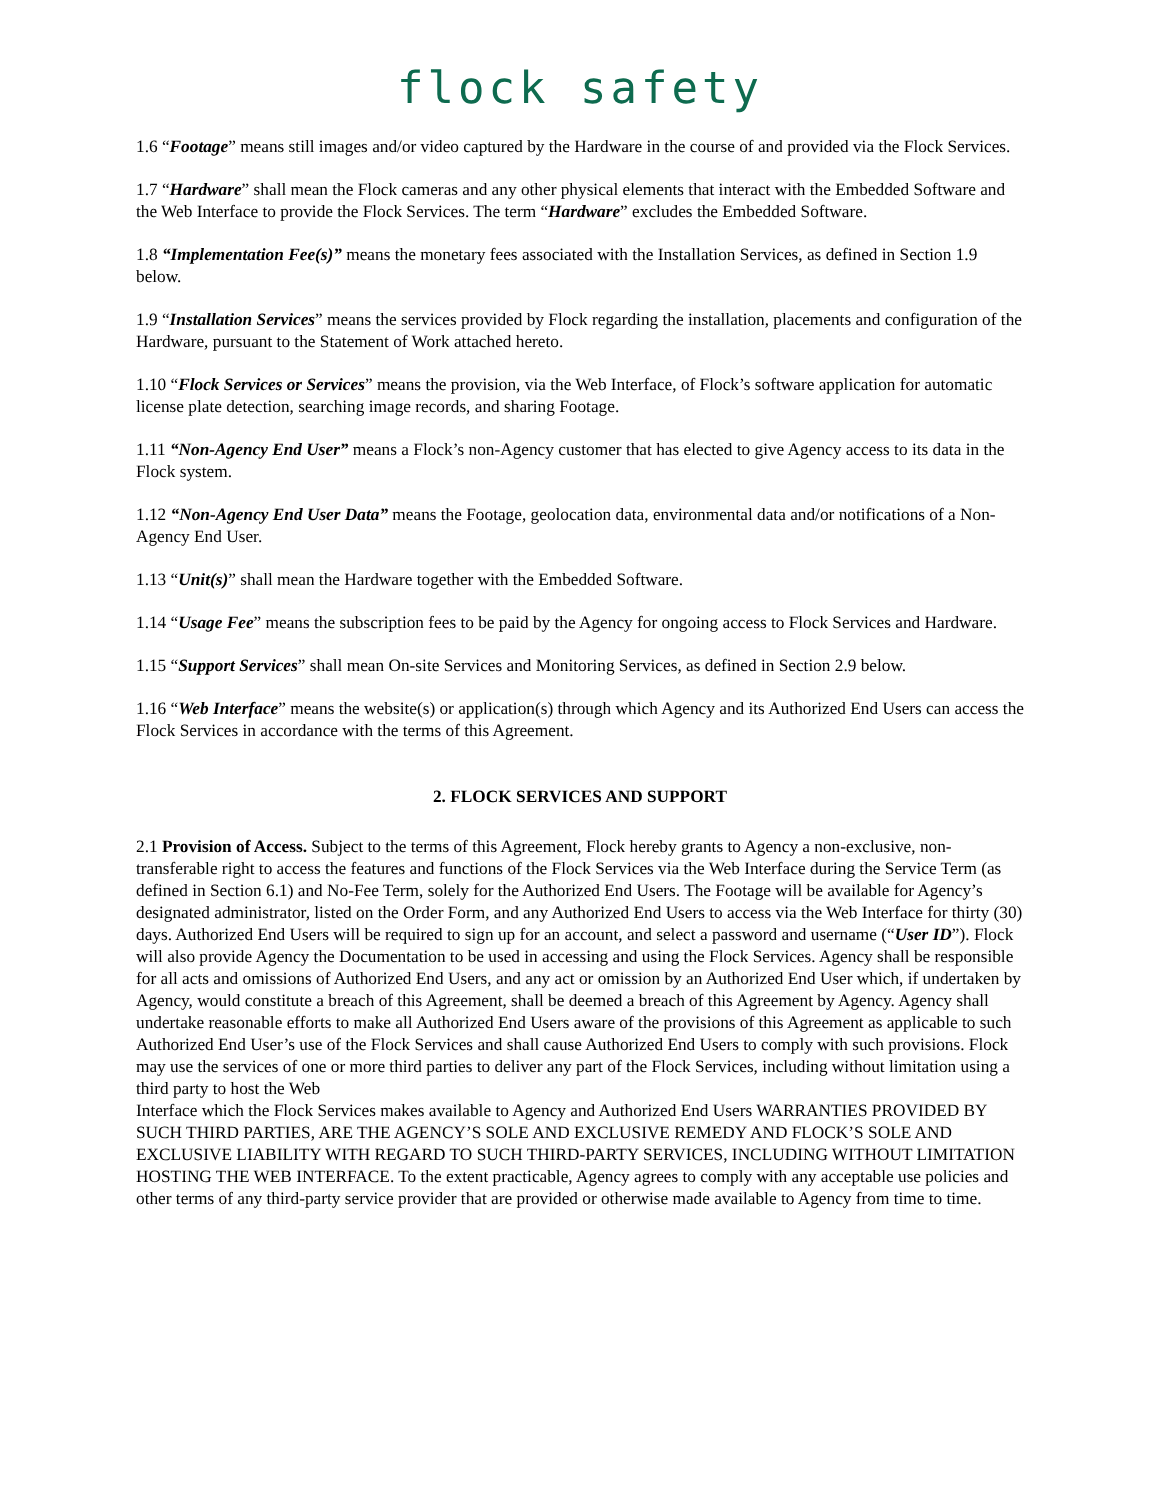flock safety
1.6 “Footage” means still images and/or video captured by the Hardware in the course of and provided via the Flock Services.
1.7 “Hardware” shall mean the Flock cameras and any other physical elements that interact with the Embedded Software and the Web Interface to provide the Flock Services. The term “Hardware” excludes the Embedded Software.
1.8 “Implementation Fee(s)” means the monetary fees associated with the Installation Services, as defined in Section 1.9 below.
1.9 “Installation Services” means the services provided by Flock regarding the installation, placements and configuration of the Hardware, pursuant to the Statement of Work attached hereto.
1.10 “Flock Services or Services” means the provision, via the Web Interface, of Flock’s software application for automatic license plate detection, searching image records, and sharing Footage.
1.11 “Non-Agency End User” means a Flock’s non-Agency customer that has elected to give Agency access to its data in the Flock system.
1.12 “Non-Agency End User Data” means the Footage, geolocation data, environmental data and/or notifications of a Non-Agency End User.
1.13 “Unit(s)” shall mean the Hardware together with the Embedded Software.
1.14 “Usage Fee” means the subscription fees to be paid by the Agency for ongoing access to Flock Services and Hardware.
1.15 “Support Services” shall mean On-site Services and Monitoring Services, as defined in Section 2.9 below.
1.16 “Web Interface” means the website(s) or application(s) through which Agency and its Authorized End Users can access the Flock Services in accordance with the terms of this Agreement.
2. FLOCK SERVICES AND SUPPORT
2.1 Provision of Access. Subject to the terms of this Agreement, Flock hereby grants to Agency a non-exclusive, non-transferable right to access the features and functions of the Flock Services via the Web Interface during the Service Term (as defined in Section 6.1) and No-Fee Term, solely for the Authorized End Users. The Footage will be available for Agency’s designated administrator, listed on the Order Form, and any Authorized End Users to access via the Web Interface for thirty (30) days. Authorized End Users will be required to sign up for an account, and select a password and username (“User ID”). Flock will also provide Agency the Documentation to be used in accessing and using the Flock Services. Agency shall be responsible for all acts and omissions of Authorized End Users, and any act or omission by an Authorized End User which, if undertaken by Agency, would constitute a breach of this Agreement, shall be deemed a breach of this Agreement by Agency. Agency shall undertake reasonable efforts to make all Authorized End Users aware of the provisions of this Agreement as applicable to such Authorized End User’s use of the Flock Services and shall cause Authorized End Users to comply with such provisions. Flock may use the services of one or more third parties to deliver any part of the Flock Services, including without limitation using a third party to host the Web
Interface which the Flock Services makes available to Agency and Authorized End Users WARRANTIES PROVIDED BY SUCH THIRD PARTIES, ARE THE AGENCY’S SOLE AND EXCLUSIVE REMEDY AND FLOCK’S SOLE AND EXCLUSIVE LIABILITY WITH REGARD TO SUCH THIRD-PARTY SERVICES, INCLUDING WITHOUT LIMITATION HOSTING THE WEB INTERFACE. To the extent practicable, Agency agrees to comply with any acceptable use policies and other terms of any third-party service provider that are provided or otherwise made available to Agency from time to time.